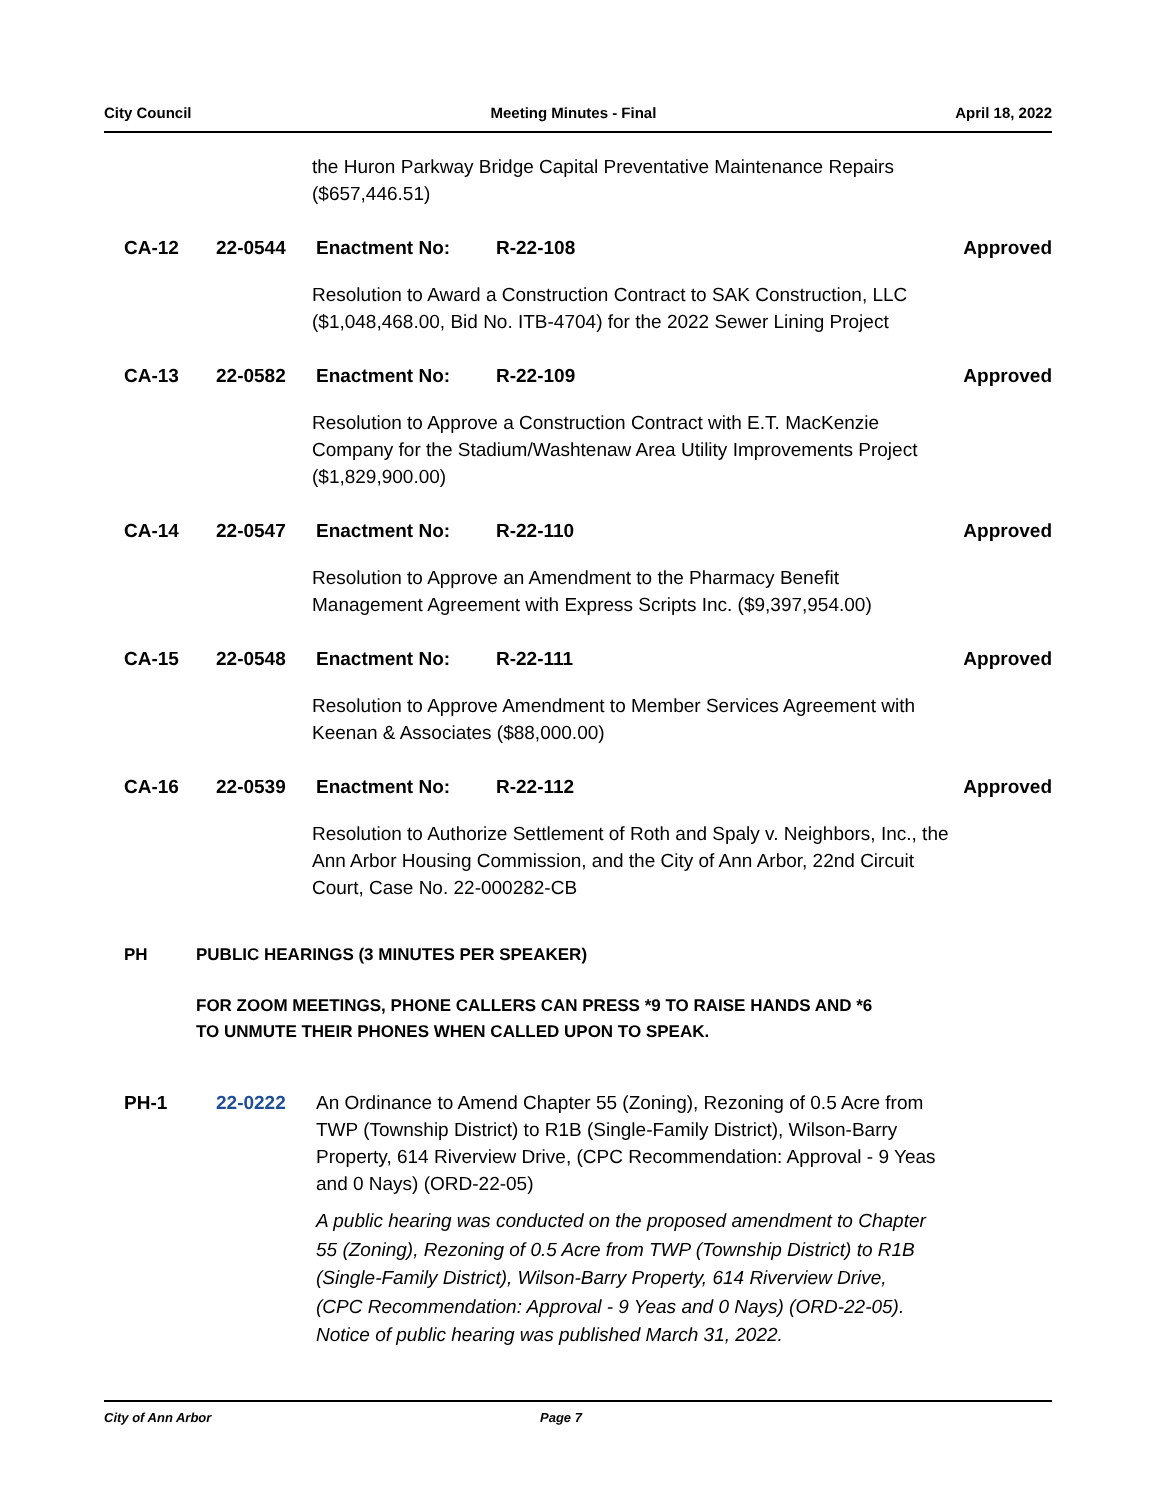City Council Meeting Minutes - Final April 18, 2022
the Huron Parkway Bridge Capital Preventative Maintenance Repairs
($657,446.51)
CA-12 22-0544 Enactment No: R-22-108 Approved
Resolution to Award a Construction Contract to SAK Construction, LLC
($1,048,468.00, Bid No. ITB-4704) for the 2022 Sewer Lining Project
CA-13 22-0582 Enactment No: R-22-109 Approved
Resolution to Approve a Construction Contract with E.T. MacKenzie
Company for the Stadium/Washtenaw Area Utility Improvements Project
($1,829,900.00)
CA-14 22-0547 Enactment No: R-22-110 Approved
Resolution to Approve an Amendment to the Pharmacy Benefit
Management Agreement with Express Scripts Inc. ($9,397,954.00)
CA-15 22-0548 Enactment No: R-22-111 Approved
Resolution to Approve Amendment to Member Services Agreement with
Keenan & Associates ($88,000.00)
CA-16 22-0539 Enactment No: R-22-112 Approved
Resolution to Authorize Settlement of Roth and Spaly v. Neighbors, Inc., the
Ann Arbor Housing Commission, and the City of Ann Arbor, 22nd Circuit
Court, Case No. 22-000282-CB
PH PUBLIC HEARINGS (3 MINUTES PER SPEAKER)
FOR ZOOM MEETINGS, PHONE CALLERS CAN PRESS *9 TO RAISE HANDS AND *6
TO UNMUTE THEIR PHONES WHEN CALLED UPON TO SPEAK.
PH-1 22-0222 An Ordinance to Amend Chapter 55 (Zoning), Rezoning of 0.5 Acre from
TWP (Township District) to R1B (Single-Family District), Wilson-Barry
Property, 614 Riverview Drive, (CPC Recommendation: Approval - 9 Yeas
and 0 Nays) (ORD-22-05)
A public hearing was conducted on the proposed amendment to Chapter
55 (Zoning), Rezoning of 0.5 Acre from TWP (Township District) to R1B
(Single-Family District), Wilson-Barry Property, 614 Riverview Drive,
(CPC Recommendation: Approval - 9 Yeas and 0 Nays) (ORD-22-05).
Notice of public hearing was published March 31, 2022.
City of Ann Arbor Page 7